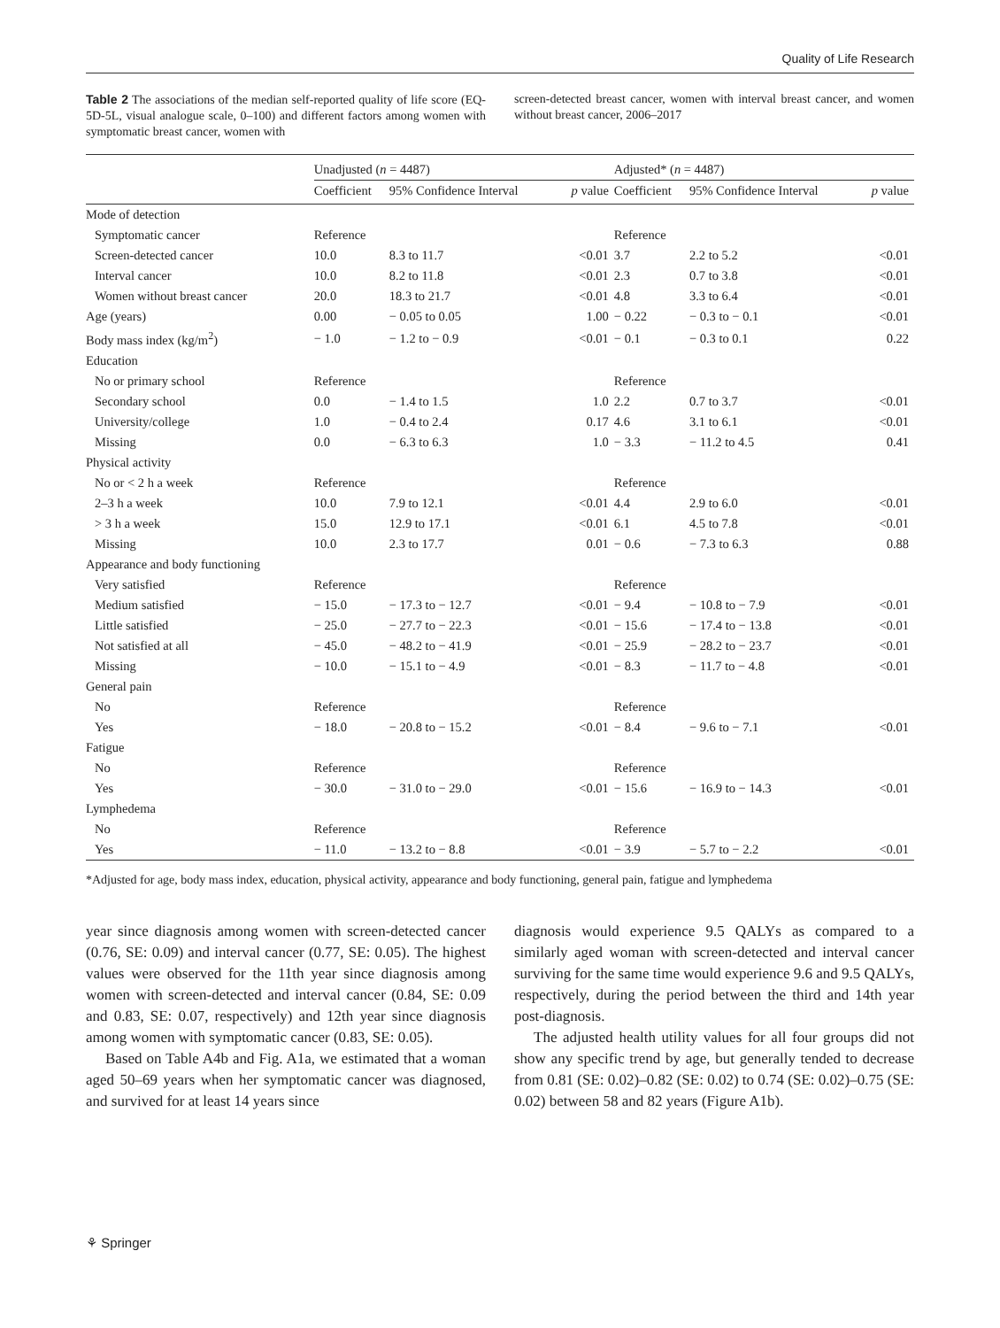Quality of Life Research
Table 2 The associations of the median self-reported quality of life score (EQ-5D-5L, visual analogue scale, 0–100) and different factors among women with symptomatic breast cancer, women with
screen-detected breast cancer, women with interval breast cancer, and women without breast cancer, 2006–2017
| | Unadjusted ( n = 4487) | | | Adjusted* ( n = 4487) | | |
| --- | --- | --- | --- | --- | --- | --- |
| | Coefficient | 95% Confidence Interval | p value | Coefficient | 95% Confidence Interval | p value |
| Mode of detection | | | | | | |
| Symptomatic cancer | Reference | | | Reference | | |
| Screen-detected cancer | 10.0 | 8.3 to 11.7 | <0.01 | 3.7 | 2.2 to 5.2 | <0.01 |
| Interval cancer | 10.0 | 8.2 to 11.8 | <0.01 | 2.3 | 0.7 to 3.8 | <0.01 |
| Women without breast cancer | 20.0 | 18.3 to 21.7 | <0.01 | 4.8 | 3.3 to 6.4 | <0.01 |
| Age (years) | 0.00 | − 0.05 to 0.05 | 1.00 | − 0.22 | − 0.3 to − 0.1 | <0.01 |
| Body mass index (kg/m<sup>2</sup>) | − 1.0 | − 1.2 to − 0.9 | <0.01 | − 0.1 | − 0.3 to 0.1 | 0.22 |
| Education | | | | | | |
| No or primary school | Reference | | | Reference | | |
| Secondary school | 0.0 | − 1.4 to 1.5 | 1.0 | 2.2 | 0.7 to 3.7 | <0.01 |
| University/college | 1.0 | − 0.4 to 2.4 | 0.17 | 4.6 | 3.1 to 6.1 | <0.01 |
| Missing | 0.0 | − 6.3 to 6.3 | 1.0 | − 3.3 | − 11.2 to 4.5 | 0.41 |
| Physical activity | | | | | | |
| No or < 2 h a week | Reference | | | Reference | | |
| 2–3 h a week | 10.0 | 7.9 to 12.1 | <0.01 | 4.4 | 2.9 to 6.0 | <0.01 |
| > 3 h a week | 15.0 | 12.9 to 17.1 | <0.01 | 6.1 | 4.5 to 7.8 | <0.01 |
| Missing | 10.0 | 2.3 to 17.7 | 0.01 | − 0.6 | − 7.3 to 6.3 | 0.88 |
| Appearance and body functioning | | | | | | |
| Very satisfied | Reference | | | Reference | | |
| Medium satisfied | − 15.0 | − 17.3 to − 12.7 | <0.01 | − 9.4 | − 10.8 to − 7.9 | <0.01 |
| Little satisfied | − 25.0 | − 27.7 to − 22.3 | <0.01 | − 15.6 | − 17.4 to − 13.8 | <0.01 |
| Not satisfied at all | − 45.0 | − 48.2 to − 41.9 | <0.01 | − 25.9 | − 28.2 to − 23.7 | <0.01 |
| Missing | − 10.0 | − 15.1 to − 4.9 | <0.01 | − 8.3 | − 11.7 to − 4.8 | <0.01 |
| General pain | | | | | | |
| No | Reference | | | Reference | | |
| Yes | − 18.0 | − 20.8 to − 15.2 | <0.01 | − 8.4 | − 9.6 to − 7.1 | <0.01 |
| Fatigue | | | | | | |
| No | Reference | | | Reference | | |
| Yes | − 30.0 | − 31.0 to − 29.0 | <0.01 | − 15.6 | − 16.9 to − 14.3 | <0.01 |
| Lymphedema | | | | | | |
| No | Reference | | | Reference | | |
| Yes | − 11.0 | − 13.2 to − 8.8 | <0.01 | − 3.9 | − 5.7 to − 2.2 | <0.01 |
*Adjusted for age, body mass index, education, physical activity, appearance and body functioning, general pain, fatigue and lymphedema
year since diagnosis among women with screen-detected cancer (0.76, SE: 0.09) and interval cancer (0.77, SE: 0.05). The highest values were observed for the 11th year since diagnosis among women with screen-detected and interval cancer (0.84, SE: 0.09 and 0.83, SE: 0.07, respectively) and 12th year since diagnosis among women with symptomatic cancer (0.83, SE: 0.05).
Based on Table A4b and Fig. A1a, we estimated that a woman aged 50–69 years when her symptomatic cancer was diagnosed, and survived for at least 14 years since
diagnosis would experience 9.5 QALYs as compared to a similarly aged woman with screen-detected and interval cancer surviving for the same time would experience 9.6 and 9.5 QALYs, respectively, during the period between the third and 14th year post-diagnosis.
The adjusted health utility values for all four groups did not show any specific trend by age, but generally tended to decrease from 0.81 (SE: 0.02)–0.82 (SE: 0.02) to 0.74 (SE: 0.02)–0.75 (SE: 0.02) between 58 and 82 years (Figure A1b).
⚘ Springer